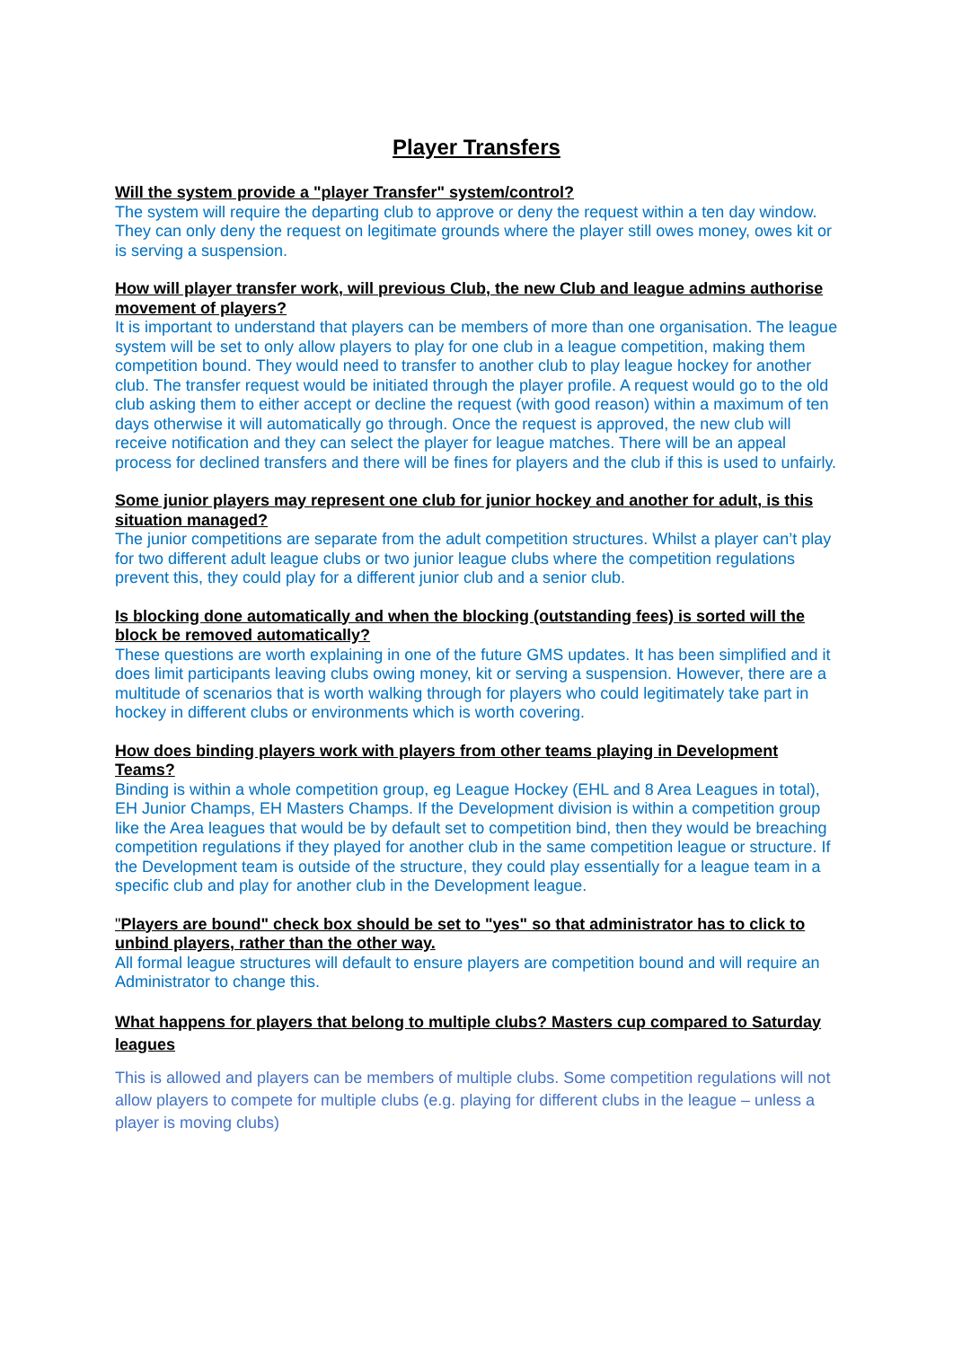Player Transfers
Will the system provide a "player Transfer" system/control?
The system will require the departing club to approve or deny the request within a ten day window. They can only deny the request on legitimate grounds where the player still owes money, owes kit or is serving a suspension.
How will player transfer work, will previous Club, the new Club and league admins authorise movement of players?
It is important to understand that players can be members of more than one organisation. The league system will be set to only allow players to play for one club in a league competition, making them competition bound. They would need to transfer to another club to play league hockey for another club. The transfer request would be initiated through the player profile. A request would go to the old club asking them to either accept or decline the request (with good reason) within a maximum of ten days otherwise it will automatically go through. Once the request is approved, the new club will receive notification and they can select the player for league matches. There will be an appeal process for declined transfers and there will be fines for players and the club if this is used to unfairly.
Some junior players may represent one club for junior hockey and another for adult, is this situation managed?
The junior competitions are separate from the adult competition structures. Whilst a player can’t play for two different adult league clubs or two junior league clubs where the competition regulations prevent this, they could play for a different junior club and a senior club.
Is blocking done automatically and when the blocking (outstanding fees) is sorted will the block be removed automatically?
These questions are worth explaining in one of the future GMS updates. It has been simplified and it does limit participants leaving clubs owing money, kit or serving a suspension. However, there are a multitude of scenarios that is worth walking through for players who could legitimately take part in hockey in different clubs or environments which is worth covering.
How does binding players work with players from other teams playing in Development Teams?
Binding is within a whole competition group, eg League Hockey (EHL and 8 Area Leagues in total), EH Junior Champs, EH Masters Champs. If the Development division is within a competition group like the Area leagues that would be by default set to competition bind, then they would be breaching competition regulations if they played for another club in the same competition league or structure. If the Development team is outside of the structure, they could play essentially for a league team in a specific club and play for another club in the Development league.
"Players are bound" check box should be set to "yes" so that administrator has to click to unbind players, rather than the other way.
All formal league structures will default to ensure players are competition bound and will require an Administrator to change this.
What happens for players that belong to multiple clubs? Masters cup compared to Saturday leagues
This is allowed and players can be members of multiple clubs. Some competition regulations will not allow players to compete for multiple clubs (e.g. playing for different clubs in the league – unless a player is moving clubs)